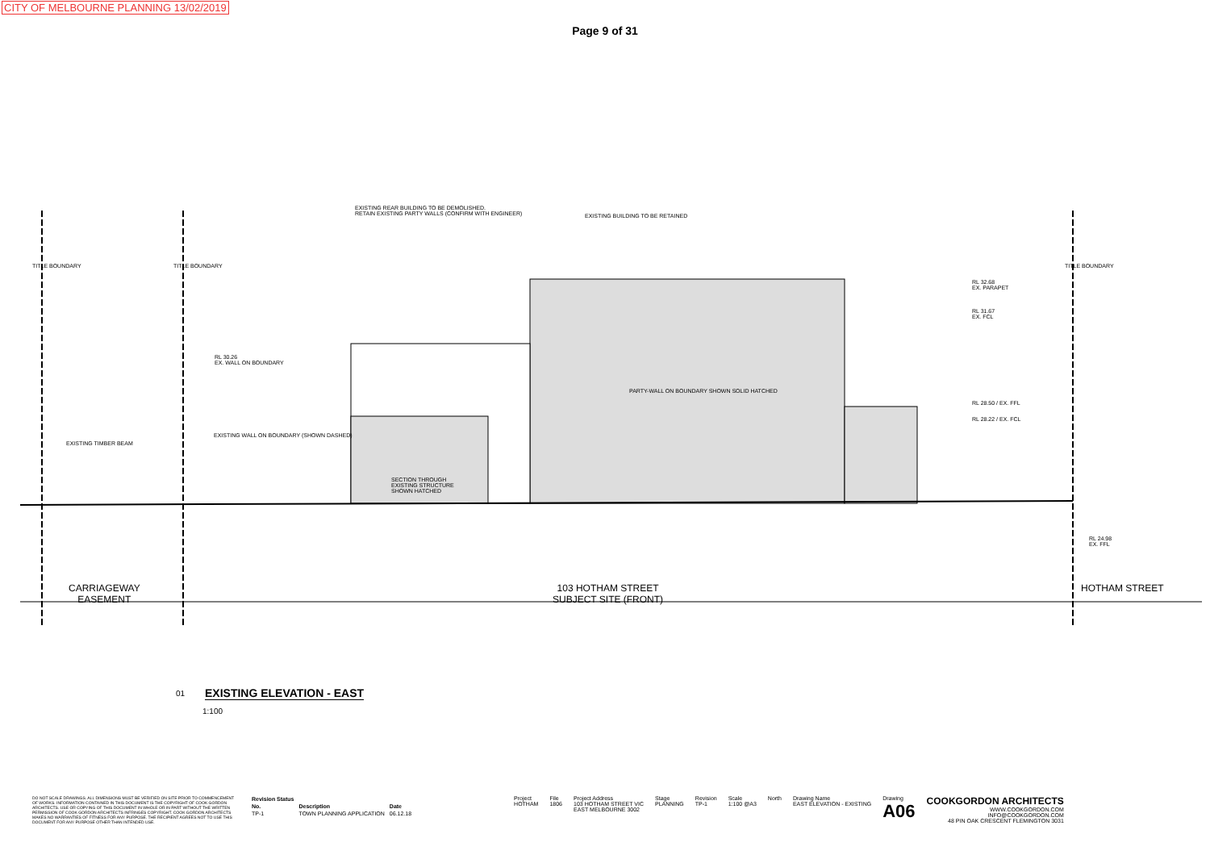CITY OF MELBOURNE PLANNING 13/02/2019
Page 9 of 31
EXISTING REAR BUILDING TO BE DEMOLISHED.
RETAIN EXISTING PARTY WALLS (CONFIRM WITH ENGINEER)
EXISTING BUILDING TO BE RETAINED
RL 32.68
EX. PARAPET
RL 31.67
EX. FCL
RL 30.26
EX. WALL ON BOUNDARY
PARTY-WALL ON BOUNDARY SHOWN SOLID HATCHED
RL 28.50 / EX. FFL
RL 28.22 / EX. FCL
EXISTING WALL ON BOUNDARY (SHOWN DASHED)
EXISTING TIMBER BEAM
SECTION THROUGH
EXISTING STRUCTURE
SHOWN HATCHED
RL 24.98
EX. FFL
TITLE BOUNDARY TITLE BOUNDARY TITLE BOUNDARY
CARRIAGEWAY
EASEMENT
103 HOTHAM STREET
SUBJECT SITE (FRONT)
HOTHAM STREET
01 EXISTING ELEVATION - EAST
1:100
DO NOT SCALE DRAWINGS. ALL DIMENSIONS MUST BE VERIFIED ON SITE PRIOR TO COMMENCEMENT OF WORKS. INFORMATION CONTAINED IN THIS DOCUMENT IS THE COPYRIGHT OF COOK GORDON ARCHITECTS. USE OR COPYING OF THIS DOCUMENT IN WHOLE OR IN PART WITHOUT THE WRITTEN PERMISSION OF COOK GORDON ARCHITECTS INFRINGES COPYRIGHT. COOK GORDON ARCHITECTS MAKES NO WARRANTIES OF FITNESS FOR ANY PURPOSE. THE RECIPIENT AGREES NOT TO USE THIS DOCUMENT FOR ANY PURPOSE OTHER THAN INTENDED USE.
| Revision Status | | |
| --- | --- | --- |
| No. | Description | Date |
| TP-1 | TOWN PLANNING APPLICATION | 06.12.18 |
Project
HOTHAM
File
1806
Project Address
103 HOTHAM STREET VIC
EAST MELBOURNE 3002
Stage
PLANNING
Revision
TP-1
Scale
1:100 @A3
North Drawing Name
EAST ELEVATION - EXISTING
Drawing
A06
COOKGORDON ARCHITECTS
WWW.COOKGORDON.COM
INFO@COOKGORDON.COM
48 PIN OAK CRESCENT FLEMINGTON 3031